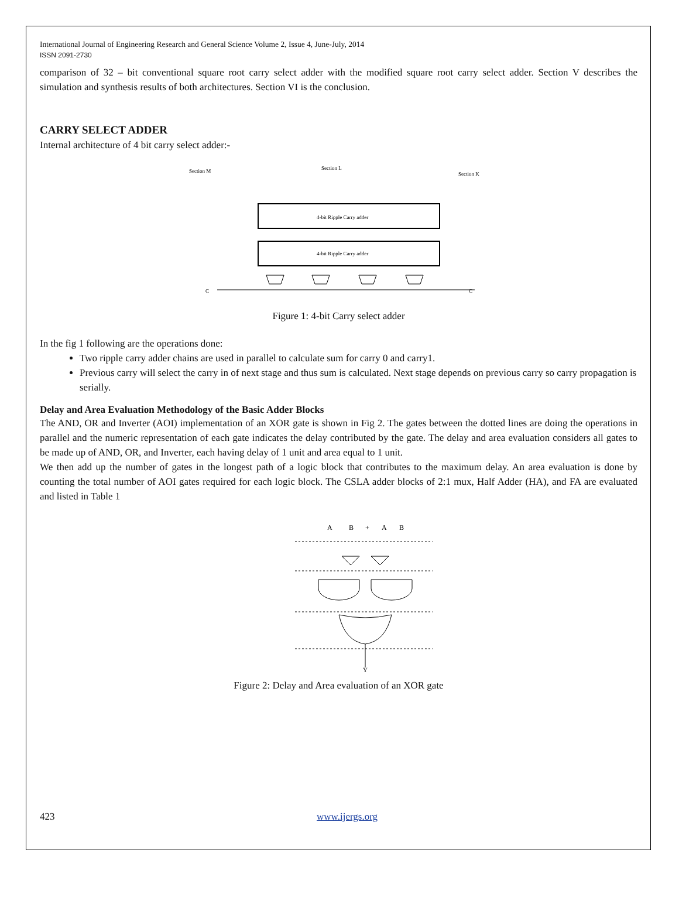International Journal of Engineering Research and General Science Volume 2, Issue 4, June-July, 2014
ISSN 2091-2730
comparison of 32 – bit conventional square root carry select adder with the modified square root carry select adder. Section V describes the simulation and synthesis results of both architectures. Section VI is the conclusion.
CARRY SELECT ADDER
Internal architecture of 4 bit carry select adder:-
Section M
Section L
Section K
4-bit Ripple Carry adder
4-bit Ripple Carry adder
C
C
Figure 1: 4-bit Carry select adder
In the fig 1 following are the operations done:
Two ripple carry adder chains are used in parallel to calculate sum for carry 0 and carry1.
Previous carry will select the carry in of next stage and thus sum is calculated. Next stage depends on previous carry so carry propagation is serially.
Delay and Area Evaluation Methodology of the Basic Adder Blocks
The AND, OR and Inverter (AOI) implementation of an XOR gate is shown in Fig 2. The gates between the dotted lines are doing the operations in parallel and the numeric representation of each gate indicates the delay contributed by the gate. The delay and area evaluation considers all gates to be made up of AND, OR, and Inverter, each having delay of 1 unit and area equal to 1 unit.
We then add up the number of gates in the longest path of a logic block that contributes to the maximum delay. An area evaluation is done by counting the total number of AOI gates required for each logic block. The CSLA adder blocks of 2:1 mux, Half Adder (HA), and FA are evaluated and listed in Table 1
A
B
+
A
B
Y
Figure 2: Delay and Area evaluation of an XOR gate
423 www.ijergs.org